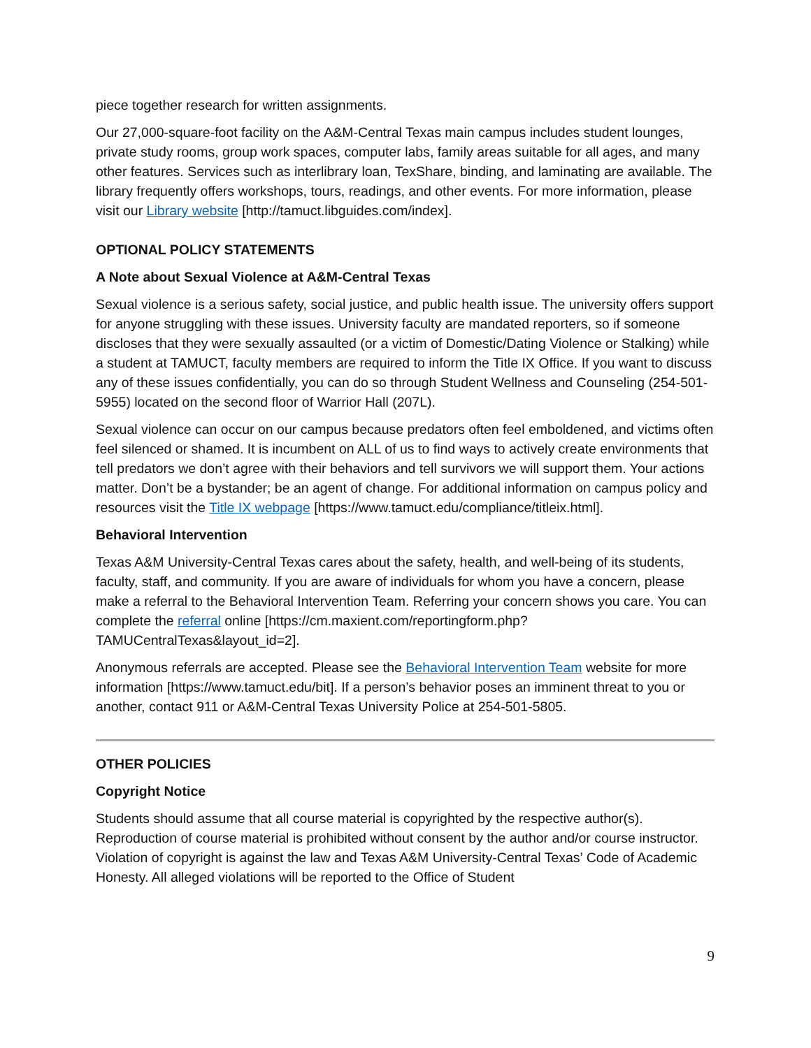piece together research for written assignments.
Our 27,000-square-foot facility on the A&M-Central Texas main campus includes student lounges, private study rooms, group work spaces, computer labs, family areas suitable for all ages, and many other features. Services such as interlibrary loan, TexShare, binding, and laminating are available. The library frequently offers workshops, tours, readings, and other events. For more information, please visit our Library website [http://tamuct.libguides.com/index].
OPTIONAL POLICY STATEMENTS
A Note about Sexual Violence at A&M-Central Texas
Sexual violence is a serious safety, social justice, and public health issue. The university offers support for anyone struggling with these issues. University faculty are mandated reporters, so if someone discloses that they were sexually assaulted (or a victim of Domestic/Dating Violence or Stalking) while a student at TAMUCT, faculty members are required to inform the Title IX Office. If you want to discuss any of these issues confidentially, you can do so through Student Wellness and Counseling (254-501-5955) located on the second floor of Warrior Hall (207L).
Sexual violence can occur on our campus because predators often feel emboldened, and victims often feel silenced or shamed. It is incumbent on ALL of us to find ways to actively create environments that tell predators we don’t agree with their behaviors and tell survivors we will support them. Your actions matter. Don’t be a bystander; be an agent of change. For additional information on campus policy and resources visit the Title IX webpage [https://www.tamuct.edu/compliance/titleix.html].
Behavioral Intervention
Texas A&M University-Central Texas cares about the safety, health, and well-being of its students, faculty, staff, and community. If you are aware of individuals for whom you have a concern, please make a referral to the Behavioral Intervention Team. Referring your concern shows you care. You can complete the referral online [https://cm.maxient.com/reportingform.php?TAMUCentralTexas&layout_id=2].
Anonymous referrals are accepted. Please see the Behavioral Intervention Team website for more information [https://www.tamuct.edu/bit]. If a person’s behavior poses an imminent threat to you or another, contact 911 or A&M-Central Texas University Police at 254-501-5805.
OTHER POLICIES
Copyright Notice
Students should assume that all course material is copyrighted by the respective author(s). Reproduction of course material is prohibited without consent by the author and/or course instructor. Violation of copyright is against the law and Texas A&M University-Central Texas’ Code of Academic Honesty. All alleged violations will be reported to the Office of Student
9